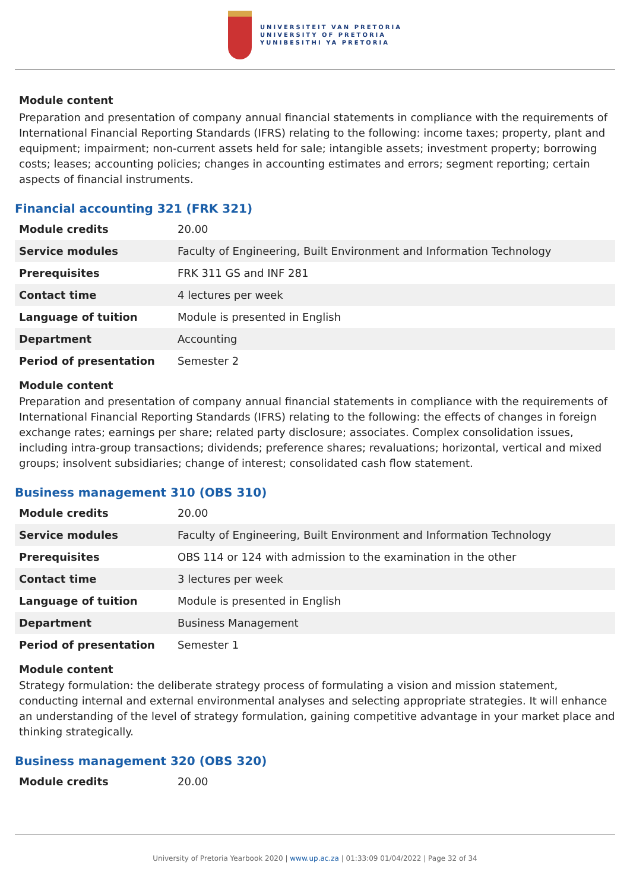UNIVERSITEIT VAN PRETORIA
UNIVERSITY OF PRETORIA
YUNIBESITHI YA PRETORIA
Module content
Preparation and presentation of company annual financial statements in compliance with the requirements of International Financial Reporting Standards (IFRS) relating to the following: income taxes; property, plant and equipment; impairment; non-current assets held for sale; intangible assets; investment property; borrowing costs; leases; accounting policies; changes in accounting estimates and errors; segment reporting; certain aspects of financial instruments.
Financial accounting 321 (FRK 321)
| Module credits | 20.00 |
| Service modules | Faculty of Engineering, Built Environment and Information Technology |
| Prerequisites | FRK 311 GS and INF 281 |
| Contact time | 4 lectures per week |
| Language of tuition | Module is presented in English |
| Department | Accounting |
| Period of presentation | Semester 2 |
Module content
Preparation and presentation of company annual financial statements in compliance with the requirements of International Financial Reporting Standards (IFRS) relating to the following: the effects of changes in foreign exchange rates; earnings per share; related party disclosure; associates. Complex consolidation issues, including intra-group transactions; dividends; preference shares; revaluations; horizontal, vertical and mixed groups; insolvent subsidiaries; change of interest; consolidated cash flow statement.
Business management 310 (OBS 310)
| Module credits | 20.00 |
| Service modules | Faculty of Engineering, Built Environment and Information Technology |
| Prerequisites | OBS 114 or 124 with admission to the examination in the other |
| Contact time | 3 lectures per week |
| Language of tuition | Module is presented in English |
| Department | Business Management |
| Period of presentation | Semester 1 |
Module content
Strategy formulation: the deliberate strategy process of formulating a vision and mission statement, conducting internal and external environmental analyses and selecting appropriate strategies. It will enhance an understanding of the level of strategy formulation, gaining competitive advantage in your market place and thinking strategically.
Business management 320 (OBS 320)
| Module credits | 20.00 |
University of Pretoria Yearbook 2020 | www.up.ac.za | 01:33:09 01/04/2022 | Page 32 of 34